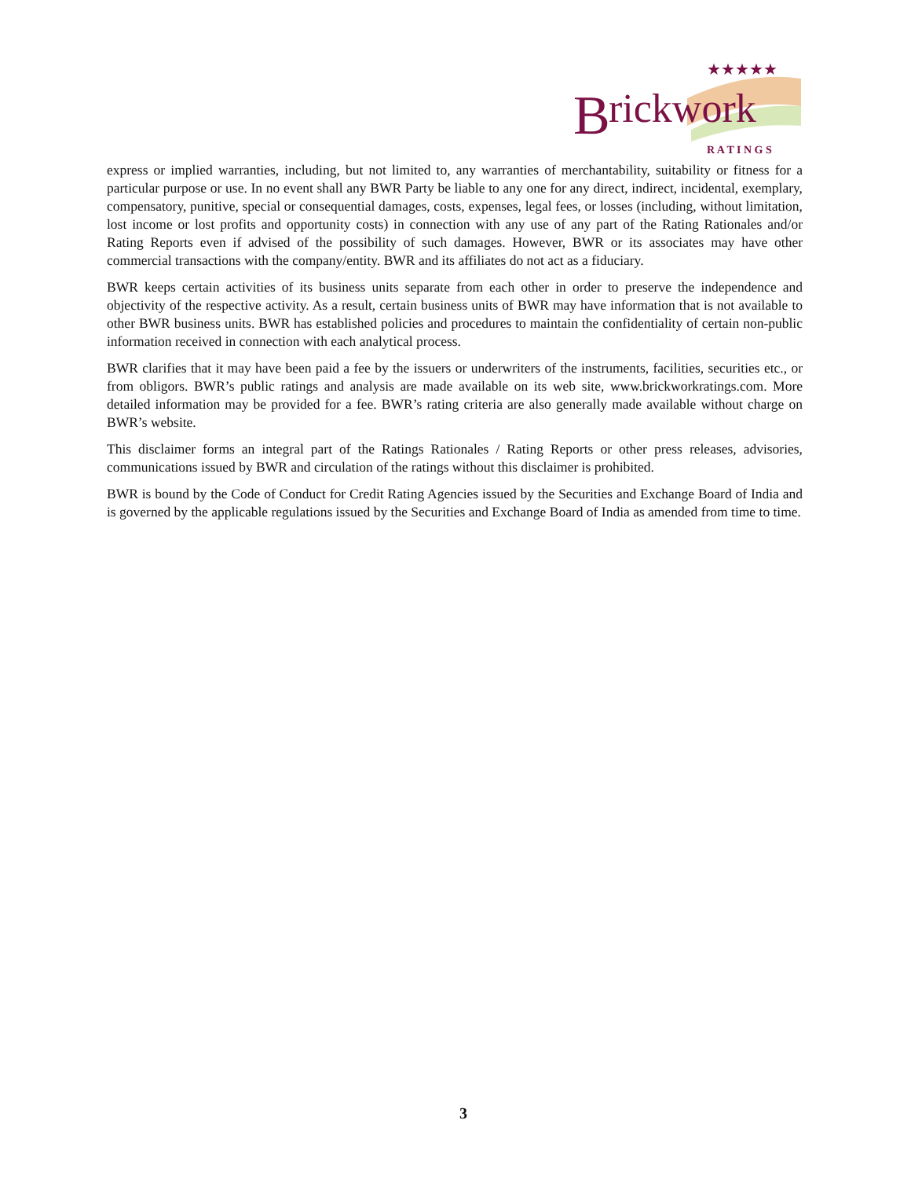B
rickwork
★★★★★
R A T I N G S
express or implied warranties, including, but not limited to, any warranties of merchantability, suitability or fitness for a particular purpose or use. In no event shall any BWR Party be liable to any one for any direct, indirect, incidental, exemplary, compensatory, punitive, special or consequential damages, costs, expenses, legal fees, or losses (including, without limitation, lost income or lost profits and opportunity costs) in connection with any use of any part of the Rating Rationales and/or Rating Reports even if advised of the possibility of such damages. However, BWR or its associates may have other commercial transactions with the company/entity. BWR and its affiliates do not act as a fiduciary.
BWR keeps certain activities of its business units separate from each other in order to preserve the independence and objectivity of the respective activity. As a result, certain business units of BWR may have information that is not available to other BWR business units. BWR has established policies and procedures to maintain the confidentiality of certain non-public information received in connection with each analytical process.
BWR clarifies that it may have been paid a fee by the issuers or underwriters of the instruments, facilities, securities etc., or from obligors. BWR’s public ratings and analysis are made available on its web site, www.brickworkratings.com. More detailed information may be provided for a fee. BWR’s rating criteria are also generally made available without charge on BWR’s website.
This disclaimer forms an integral part of the Ratings Rationales / Rating Reports or other press releases, advisories, communications issued by BWR and circulation of the ratings without this disclaimer is prohibited.
BWR is bound by the Code of Conduct for Credit Rating Agencies issued by the Securities and Exchange Board of India and is governed by the applicable regulations issued by the Securities and Exchange Board of India as amended from time to time.
3